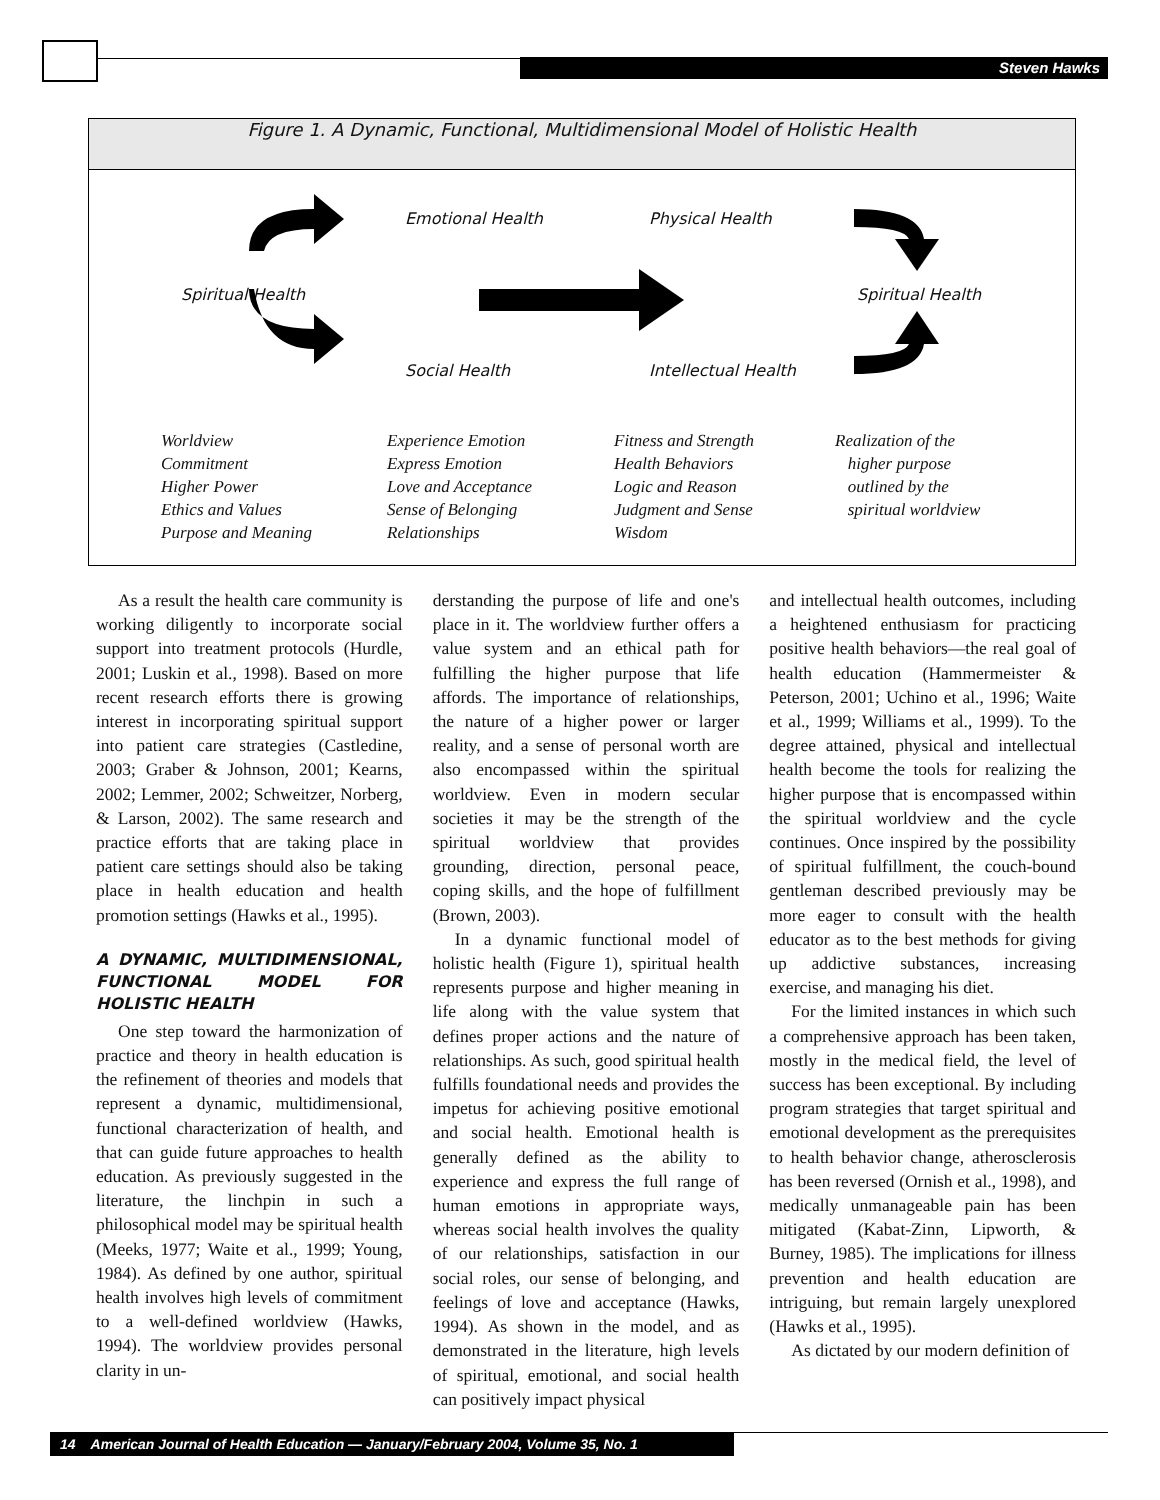Steven Hawks
Figure 1. A Dynamic, Functional, Multidimensional Model of Holistic Health
Emotional Health Physical Health
Spiritual Health Spiritual Health
Social Health Intellectual Health
Worldview
Commitment
Higher Power
Ethics and Values
Purpose and Meaning
Experience Emotion
Express Emotion
Love and Acceptance
Sense of Belonging
Relationships
Fitness and Strength
Health Behaviors
Logic and Reason
Judgment and Sense
Wisdom
Realization of the
higher purpose
outlined by the
spiritual worldview
As a result the health care community is working diligently to incorporate social support into treatment protocols (Hurdle, 2001; Luskin et al., 1998). Based on more recent research efforts there is growing interest in incorporating spiritual support into patient care strategies (Castledine, 2003; Graber & Johnson, 2001; Kearns, 2002; Lemmer, 2002; Schweitzer, Norberg, & Larson, 2002). The same research and practice efforts that are taking place in patient care settings should also be taking place in health education and health promotion settings (Hawks et al., 1995).
A DYNAMIC, MULTIDIMENSIONAL, FUNCTIONAL MODEL FOR HOLISTIC HEALTH
One step toward the harmonization of practice and theory in health education is the refinement of theories and models that represent a dynamic, multidimensional, functional characterization of health, and that can guide future approaches to health education. As previously suggested in the literature, the linchpin in such a philosophical model may be spiritual health (Meeks, 1977; Waite et al., 1999; Young, 1984). As defined by one author, spiritual health involves high levels of commitment to a well-defined worldview (Hawks, 1994). The worldview provides personal clarity in un-
derstanding the purpose of life and one's place in it. The worldview further offers a value system and an ethical path for fulfilling the higher purpose that life affords. The importance of relationships, the nature of a higher power or larger reality, and a sense of personal worth are also encompassed within the spiritual worldview. Even in modern secular societies it may be the strength of the spiritual worldview that provides grounding, direction, personal peace, coping skills, and the hope of fulfillment (Brown, 2003).
In a dynamic functional model of holistic health (Figure 1), spiritual health represents purpose and higher meaning in life along with the value system that defines proper actions and the nature of relationships. As such, good spiritual health fulfills foundational needs and provides the impetus for achieving positive emotional and social health. Emotional health is generally defined as the ability to experience and express the full range of human emotions in appropriate ways, whereas social health involves the quality of our relationships, satisfaction in our social roles, our sense of belonging, and feelings of love and acceptance (Hawks, 1994). As shown in the model, and as demonstrated in the literature, high levels of spiritual, emotional, and social health can positively impact physical
and intellectual health outcomes, including a heightened enthusiasm for practicing positive health behaviors—the real goal of health education (Hammermeister & Peterson, 2001; Uchino et al., 1996; Waite et al., 1999; Williams et al., 1999). To the degree attained, physical and intellectual health become the tools for realizing the higher purpose that is encompassed within the spiritual worldview and the cycle continues. Once inspired by the possibility of spiritual fulfillment, the couch-bound gentleman described previously may be more eager to consult with the health educator as to the best methods for giving up addictive substances, increasing exercise, and managing his diet.
For the limited instances in which such a comprehensive approach has been taken, mostly in the medical field, the level of success has been exceptional. By including program strategies that target spiritual and emotional development as the prerequisites to health behavior change, atherosclerosis has been reversed (Ornish et al., 1998), and medically unmanageable pain has been mitigated (Kabat-Zinn, Lipworth, & Burney, 1985). The implications for illness prevention and health education are intriguing, but remain largely unexplored (Hawks et al., 1995).
As dictated by our modern definition of
14 American Journal of Health Education — January/February 2004, Volume 35, No. 1